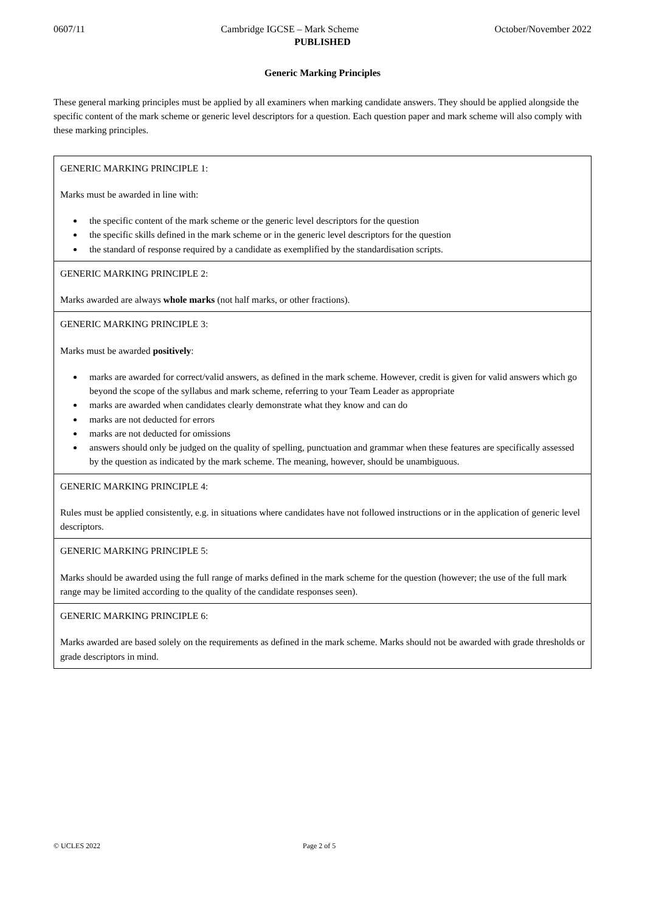0607/11 Cambridge IGCSE – Mark Scheme October/November 2022
PUBLISHED
Generic Marking Principles
These general marking principles must be applied by all examiners when marking candidate answers. They should be applied alongside the specific content of the mark scheme or generic level descriptors for a question. Each question paper and mark scheme will also comply with these marking principles.
| GENERIC MARKING PRINCIPLE 1: Marks must be awarded in line with: the specific content of the mark scheme or the generic level descriptors for the question the specific skills defined in the mark scheme or in the generic level descriptors for the question the standard of response required by a candidate as exemplified by the standardisation scripts. |
| GENERIC MARKING PRINCIPLE 2: Marks awarded are always whole marks (not half marks, or other fractions). |
| GENERIC MARKING PRINCIPLE 3: Marks must be awarded positively : marks are awarded for correct/valid answers, as defined in the mark scheme. However, credit is given for valid answers which go beyond the scope of the syllabus and mark scheme, referring to your Team Leader as appropriate marks are awarded when candidates clearly demonstrate what they know and can do marks are not deducted for errors marks are not deducted for omissions answers should only be judged on the quality of spelling, punctuation and grammar when these features are specifically assessed by the question as indicated by the mark scheme. The meaning, however, should be unambiguous. |
| GENERIC MARKING PRINCIPLE 4: Rules must be applied consistently, e.g. in situations where candidates have not followed instructions or in the application of generic level descriptors. |
| GENERIC MARKING PRINCIPLE 5: Marks should be awarded using the full range of marks defined in the mark scheme for the question (however; the use of the full mark range may be limited according to the quality of the candidate responses seen). |
| GENERIC MARKING PRINCIPLE 6: Marks awarded are based solely on the requirements as defined in the mark scheme. Marks should not be awarded with grade thresholds or grade descriptors in mind. |
© UCLES 2022 Page 2 of 5